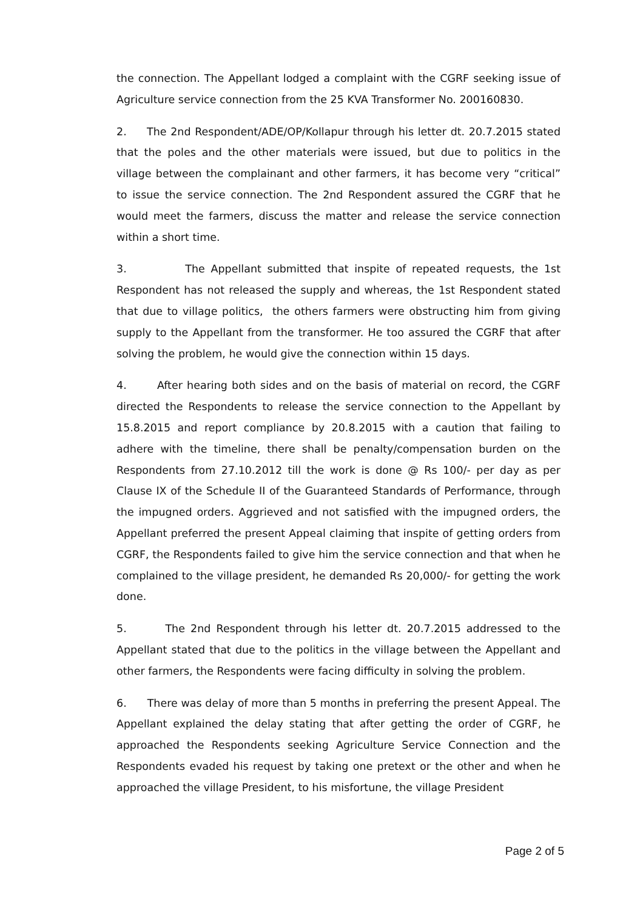the connection. The Appellant lodged a complaint with the CGRF seeking issue of Agriculture service connection from the 25 KVA Transformer No. 200160830.
2. The 2nd Respondent/ADE/OP/Kollapur through his letter dt. 20.7.2015 stated that the poles and the other materials were issued, but due to politics in the village between the complainant and other farmers, it has become very “critical” to issue the service connection. The 2nd Respondent assured the CGRF that he would meet the farmers, discuss the matter and release the service connection within a short time.
3. The Appellant submitted that inspite of repeated requests, the 1st Respondent has not released the supply and whereas, the 1st Respondent stated that due to village politics, the others farmers were obstructing him from giving supply to the Appellant from the transformer. He too assured the CGRF that after solving the problem, he would give the connection within 15 days.
4. After hearing both sides and on the basis of material on record, the CGRF directed the Respondents to release the service connection to the Appellant by 15.8.2015 and report compliance by 20.8.2015 with a caution that failing to adhere with the timeline, there shall be penalty/compensation burden on the Respondents from 27.10.2012 till the work is done @ Rs 100/- per day as per Clause IX of the Schedule II of the Guaranteed Standards of Performance, through the impugned orders. Aggrieved and not satisfied with the impugned orders, the Appellant preferred the present Appeal claiming that inspite of getting orders from CGRF, the Respondents failed to give him the service connection and that when he complained to the village president, he demanded Rs 20,000/- for getting the work done.
5. The 2nd Respondent through his letter dt. 20.7.2015 addressed to the Appellant stated that due to the politics in the village between the Appellant and other farmers, the Respondents were facing difficulty in solving the problem.
6. There was delay of more than 5 months in preferring the present Appeal. The Appellant explained the delay stating that after getting the order of CGRF, he approached the Respondents seeking Agriculture Service Connection and the Respondents evaded his request by taking one pretext or the other and when he approached the village President, to his misfortune, the village President
Page 2 of 5